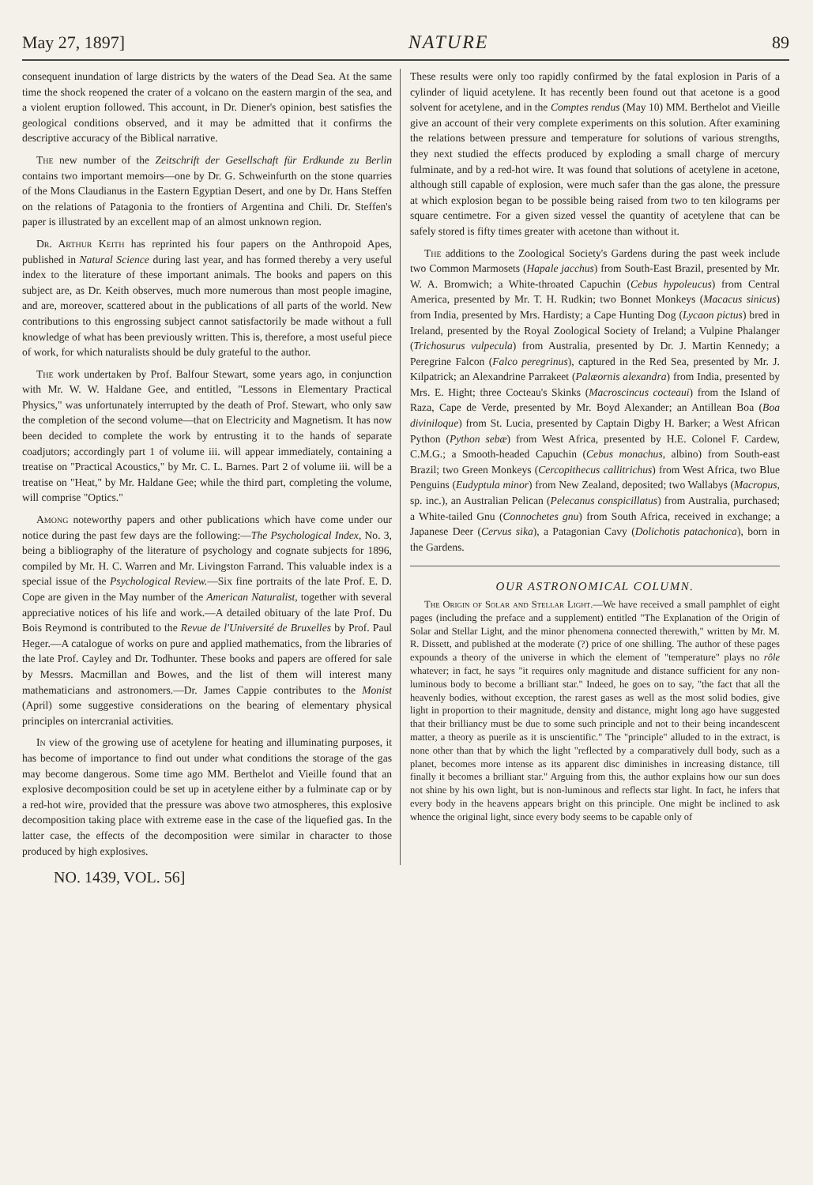May 27, 1897] NATURE 89
consequent inundation of large districts by the waters of the Dead Sea. At the same time the shock reopened the crater of a volcano on the eastern margin of the sea, and a violent eruption followed. This account, in Dr. Diener's opinion, best satisfies the geological conditions observed, and it may be admitted that it confirms the descriptive accuracy of the Biblical narrative.
The new number of the Zeitschrift der Gesellschaft für Erdkunde zu Berlin contains two important memoirs—one by Dr. G. Schweinfurth on the stone quarries of the Mons Claudianus in the Eastern Egyptian Desert, and one by Dr. Hans Steffen on the relations of Patagonia to the frontiers of Argentina and Chili. Dr. Steffen's paper is illustrated by an excellent map of an almost unknown region.
Dr. Arthur Keith has reprinted his four papers on the Anthropoid Apes, published in Natural Science during last year, and has formed thereby a very useful index to the literature of these important animals. The books and papers on this subject are, as Dr. Keith observes, much more numerous than most people imagine, and are, moreover, scattered about in the publications of all parts of the world. New contributions to this engrossing subject cannot satisfactorily be made without a full knowledge of what has been previously written. This is, therefore, a most useful piece of work, for which naturalists should be duly grateful to the author.
The work undertaken by Prof. Balfour Stewart, some years ago, in conjunction with Mr. W. W. Haldane Gee, and entitled, "Lessons in Elementary Practical Physics," was unfortunately interrupted by the death of Prof. Stewart, who only saw the completion of the second volume—that on Electricity and Magnetism. It has now been decided to complete the work by entrusting it to the hands of separate coadjutors; accordingly part 1 of volume iii. will appear immediately, containing a treatise on "Practical Acoustics," by Mr. C. L. Barnes. Part 2 of volume iii. will be a treatise on "Heat," by Mr. Haldane Gee; while the third part, completing the volume, will comprise "Optics."
Among noteworthy papers and other publications which have come under our notice during the past few days are the following:—The Psychological Index, No. 3, being a bibliography of the literature of psychology and cognate subjects for 1896, compiled by Mr. H. C. Warren and Mr. Livingston Farrand. This valuable index is a special issue of the Psychological Review.—Six fine portraits of the late Prof. E. D. Cope are given in the May number of the American Naturalist, together with several appreciative notices of his life and work.—A detailed obituary of the late Prof. Du Bois Reymond is contributed to the Revue de l'Université de Bruxelles by Prof. Paul Heger.—A catalogue of works on pure and applied mathematics, from the libraries of the late Prof. Cayley and Dr. Todhunter. These books and papers are offered for sale by Messrs. Macmillan and Bowes, and the list of them will interest many mathematicians and astronomers.—Dr. James Cappie contributes to the Monist (April) some suggestive considerations on the bearing of elementary physical principles on intercranial activities.
In view of the growing use of acetylene for heating and illuminating purposes, it has become of importance to find out under what conditions the storage of the gas may become dangerous. Some time ago MM. Berthelot and Vieille found that an explosive decomposition could be set up in acetylene either by a fulminate cap or by a red-hot wire, provided that the pressure was above two atmospheres, this explosive decomposition taking place with extreme ease in the case of the liquefied gas. In the latter case, the effects of the decomposition were similar in character to those produced by high explosives.
These results were only too rapidly confirmed by the fatal explosion in Paris of a cylinder of liquid acetylene. It has recently been found out that acetone is a good solvent for acetylene, and in the Comptes rendus (May 10) MM. Berthelot and Vieille give an account of their very complete experiments on this solution. After examining the relations between pressure and temperature for solutions of various strengths, they next studied the effects produced by exploding a small charge of mercury fulminate, and by a red-hot wire. It was found that solutions of acetylene in acetone, although still capable of explosion, were much safer than the gas alone, the pressure at which explosion began to be possible being raised from two to ten kilograms per square centimetre. For a given sized vessel the quantity of acetylene that can be safely stored is fifty times greater with acetone than without it.
The additions to the Zoological Society's Gardens during the past week include two Common Marmosets (Hapale jacchus) from South-East Brazil, presented by Mr. W. A. Bromwich; a White-throated Capuchin (Cebus hypoleucus) from Central America, presented by Mr. T. H. Rudkin; two Bonnet Monkeys (Macacus sinicus) from India, presented by Mrs. Hardisty; a Cape Hunting Dog (Lycaon pictus) bred in Ireland, presented by the Royal Zoological Society of Ireland; a Vulpine Phalanger (Trichosurus vulpecula) from Australia, presented by Dr. J. Martin Kennedy; a Peregrine Falcon (Falco peregrinus), captured in the Red Sea, presented by Mr. J. Kilpatrick; an Alexandrine Parrakeet (Palæornis alexandra) from India, presented by Mrs. E. Hight; three Cocteau's Skinks (Macroscincus cocteaui) from the Island of Raza, Cape de Verde, presented by Mr. Boyd Alexander; an Antillean Boa (Boa diviniloque) from St. Lucia, presented by Captain Digby H. Barker; a West African Python (Python sebæ) from West Africa, presented by H.E. Colonel F. Cardew, C.M.G.; a Smooth-headed Capuchin (Cebus monachus, albino) from South-east Brazil; two Green Monkeys (Cercopithecus callitrichus) from West Africa, two Blue Penguins (Eudyptula minor) from New Zealand, deposited; two Wallabys (Macropus, sp. inc.), an Australian Pelican (Pelecanus conspicillatus) from Australia, purchased; a White-tailed Gnu (Connochetes gnu) from South Africa, received in exchange; a Japanese Deer (Cervus sika), a Patagonian Cavy (Dolichotis patachonica), born in the Gardens.
OUR ASTRONOMICAL COLUMN.
The Origin of Solar and Stellar Light.—We have received a small pamphlet of eight pages (including the preface and a supplement) entitled "The Explanation of the Origin of Solar and Stellar Light, and the minor phenomena connected therewith," written by Mr. M. R. Dissett, and published at the moderate (?) price of one shilling. The author of these pages expounds a theory of the universe in which the element of "temperature" plays no rôle whatever; in fact, he says "it requires only magnitude and distance sufficient for any non-luminous body to become a brilliant star." Indeed, he goes on to say, "the fact that all the heavenly bodies, without exception, the rarest gases as well as the most solid bodies, give light in proportion to their magnitude, density and distance, might long ago have suggested that their brilliancy must be due to some such principle and not to their being incandescent matter, a theory as puerile as it is unscientific." The "principle" alluded to in the extract, is none other than that by which the light "reflected by a comparatively dull body, such as a planet, becomes more intense as its apparent disc diminishes in increasing distance, till finally it becomes a brilliant star." Arguing from this, the author explains how our sun does not shine by his own light, but is non-luminous and reflects star light. In fact, he infers that every body in the heavens appears bright on this principle. One might be inclined to ask whence the original light, since every body seems to be capable only of
NO. 1439, VOL. 56]